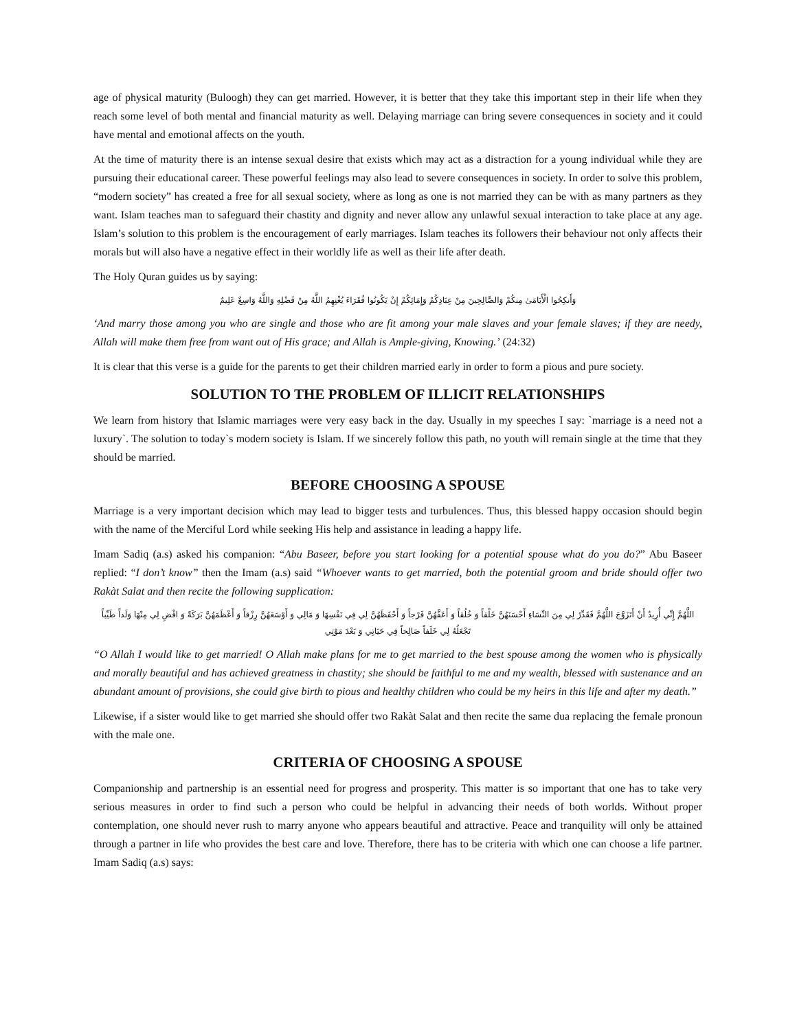age of physical maturity (Buloogh) they can get married. However, it is better that they take this important step in their life when they reach some level of both mental and financial maturity as well. Delaying marriage can bring severe consequences in society and it could have mental and emotional affects on the youth.
At the time of maturity there is an intense sexual desire that exists which may act as a distraction for a young individual while they are pursuing their educational career. These powerful feelings may also lead to severe consequences in society. In order to solve this problem, “modern society” has created a free for all sexual society, where as long as one is not married they can be with as many partners as they want. Islam teaches man to safeguard their chastity and dignity and never allow any unlawful sexual interaction to take place at any age. Islam’s solution to this problem is the encouragement of early marriages. Islam teaches its followers their behaviour not only affects their morals but will also have a negative effect in their worldly life as well as their life after death.
The Holy Quran guides us by saying:
وَأَنكِحُوا الْأَيَامَىٰ مِنكُمْ وَالصَّالِحِينَ مِنْ عِبَادِكُمْ وَإِمَائِكُمْ إِنْ يَكُونُوا فُقَرَاءَ يُغْنِهِمُ اللَّهُ مِنْ فَضْلِهِ وَاللَّهُ وَاسِعٌ عَلِيمٌ
‘And marry those among you who are single and those who are fit among your male slaves and your female slaves; if they are needy, Allah will make them free from want out of His grace; and Allah is Ample-giving, Knowing.’ (24:32)
It is clear that this verse is a guide for the parents to get their children married early in order to form a pious and pure society.
SOLUTION TO THE PROBLEM OF ILLICIT RELATIONSHIPS
We learn from history that Islamic marriages were very easy back in the day. Usually in my speeches I say: `marriage is a need not a luxury`. The solution to today`s modern society is Islam. If we sincerely follow this path, no youth will remain single at the time that they should be married.
BEFORE CHOOSING A SPOUSE
Marriage is a very important decision which may lead to bigger tests and turbulences. Thus, this blessed happy occasion should begin with the name of the Merciful Lord while seeking His help and assistance in leading a happy life.
Imam Sadiq (a.s) asked his companion: “Abu Baseer, before you start looking for a potential spouse what do you do?” Abu Baseer replied: “I don’t know” then the Imam (a.s) said “Whoever wants to get married, both the potential groom and bride should offer two Rakàt Salat and then recite the following supplication:
اللَّهُمَّ إِنِّي أُرِيدُ أَنْ أَتَزَوَّجَ اللَّهُمَّ فَقَدِّرْ لِي مِنَ النِّسَاءِ أَحْسَنَهُنَّ خَلْقاً وَ خُلُقاً وَ أَعَفَّهُنَّ فَرْجاً وَ أَحْفَظَهُنَّ لِي فِي نَفْسِهَا وَ مَالِي وَ أَوْسَعَهُنَّ رِزْقاً وَ أَعْظَمَهُنَّ بَرَكَةً وَ اقْضِ لِي مِنْهَا وَلَداً طَيِّباً تَجْعَلُهُ لِي خَلَفاً صَالِحاً فِي حَيَاتِي وَ بَعْدَ مَوْتِي
“O Allah I would like to get married! O Allah make plans for me to get married to the best spouse among the women who is physically and morally beautiful and has achieved greatness in chastity; she should be faithful to me and my wealth, blessed with sustenance and an abundant amount of provisions, she could give birth to pious and healthy children who could be my heirs in this life and after my death.”
Likewise, if a sister would like to get married she should offer two Rakàt Salat and then recite the same dua replacing the female pronoun with the male one.
CRITERIA OF CHOOSING A SPOUSE
Companionship and partnership is an essential need for progress and prosperity. This matter is so important that one has to take very serious measures in order to find such a person who could be helpful in advancing their needs of both worlds. Without proper contemplation, one should never rush to marry anyone who appears beautiful and attractive. Peace and tranquility will only be attained through a partner in life who provides the best care and love. Therefore, there has to be criteria with which one can choose a life partner. Imam Sadiq (a.s) says: